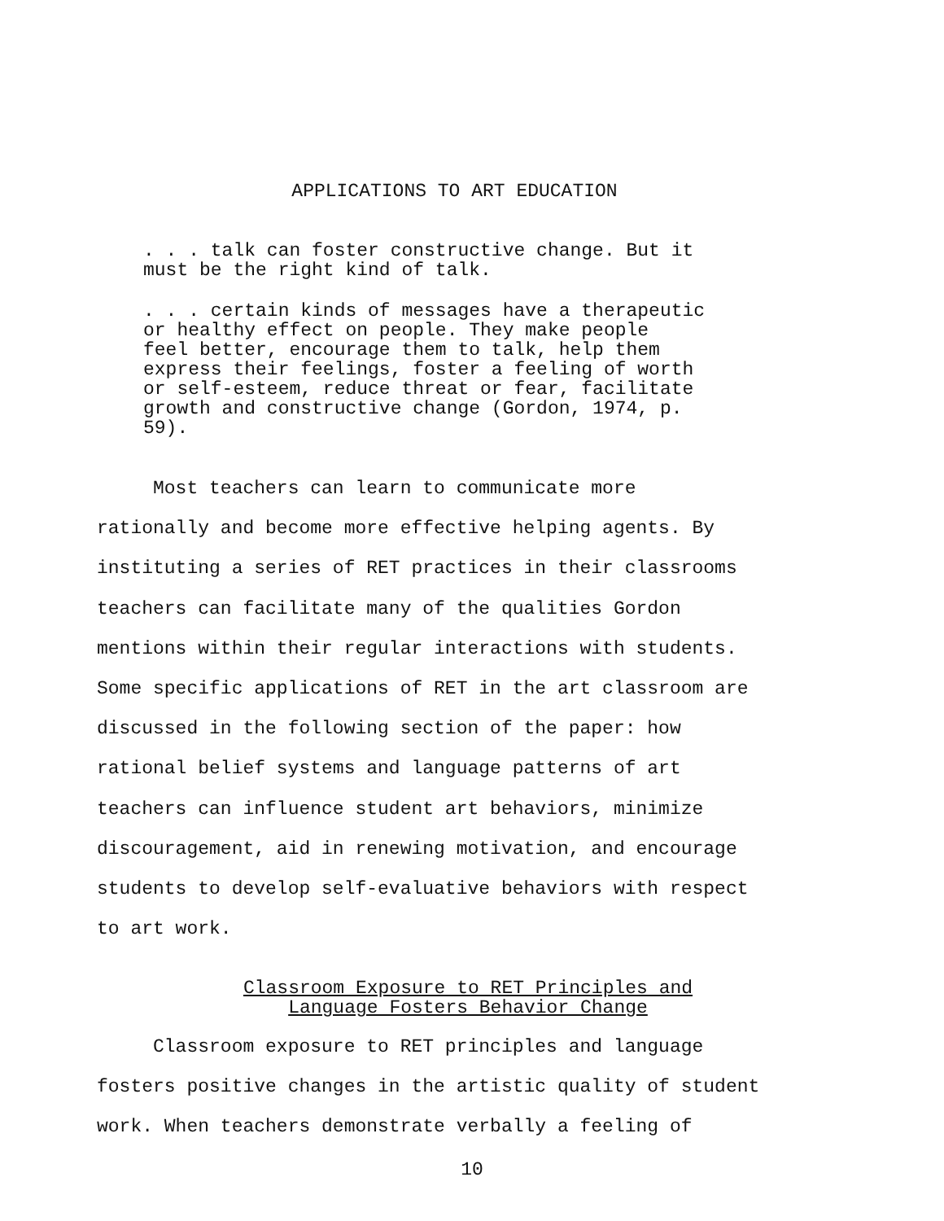APPLICATIONS TO ART EDUCATION
. . . talk can foster constructive change. But it
must be the right kind of talk.
. . . certain kinds of messages have a therapeutic
or healthy effect on people. They make people
feel better, encourage them to talk, help them
express their feelings, foster a feeling of worth
or self-esteem, reduce threat or fear, facilitate
growth and constructive change (Gordon, 1974, p.
59).
Most teachers can learn to communicate more
rationally and become more effective helping agents. By
instituting a series of RET practices in their classrooms
teachers can facilitate many of the qualities Gordon
mentions within their regular interactions with students.
Some specific applications of RET in the art classroom are
discussed in the following section of the paper: how
rational belief systems and language patterns of art
teachers can influence student art behaviors, minimize
discouragement, aid in renewing motivation, and encourage
students to develop self-evaluative behaviors with respect
to art work.
Classroom Exposure to RET Principles and
Language Fosters Behavior Change
Classroom exposure to RET principles and language
fosters positive changes in the artistic quality of student
work. When teachers demonstrate verbally a feeling of
10